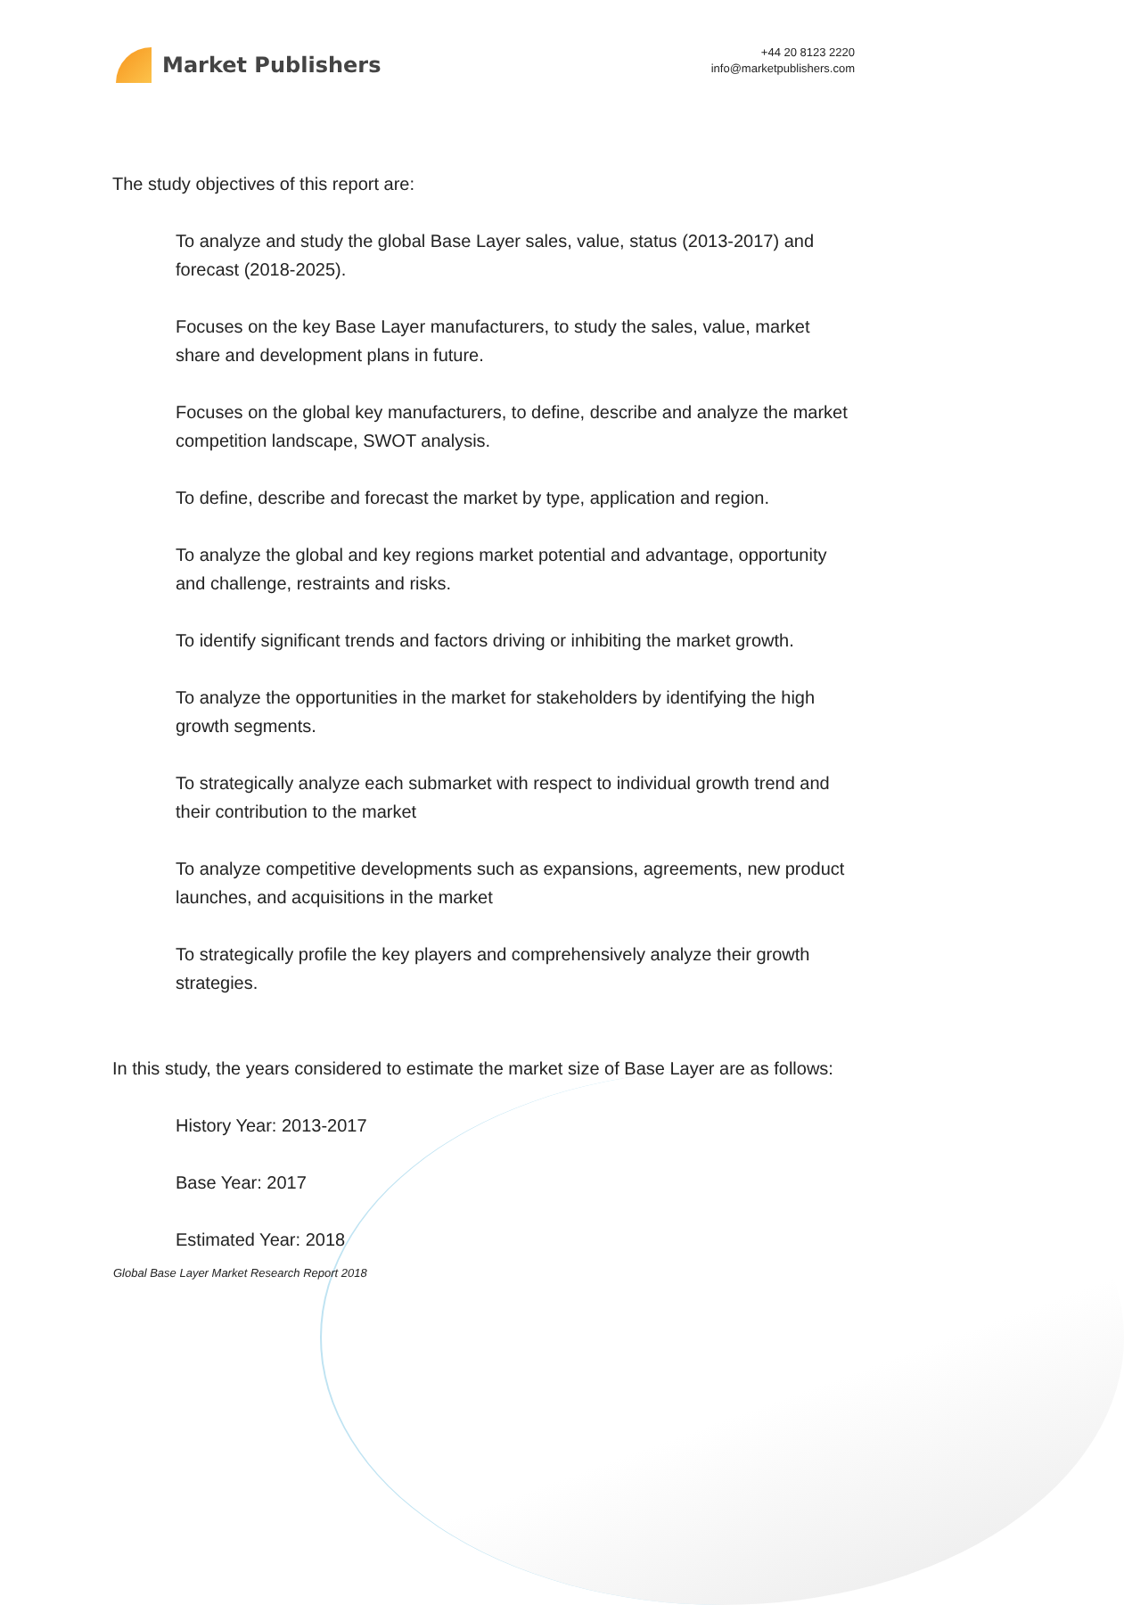Market Publishers
+44 20 8123 2220
info@marketpublishers.com
The study objectives of this report are:
To analyze and study the global Base Layer sales, value, status (2013-2017) and forecast (2018-2025).
Focuses on the key Base Layer manufacturers, to study the sales, value, market share and development plans in future.
Focuses on the global key manufacturers, to define, describe and analyze the market competition landscape, SWOT analysis.
To define, describe and forecast the market by type, application and region.
To analyze the global and key regions market potential and advantage, opportunity and challenge, restraints and risks.
To identify significant trends and factors driving or inhibiting the market growth.
To analyze the opportunities in the market for stakeholders by identifying the high growth segments.
To strategically analyze each submarket with respect to individual growth trend and their contribution to the market
To analyze competitive developments such as expansions, agreements, new product launches, and acquisitions in the market
To strategically profile the key players and comprehensively analyze their growth strategies.
In this study, the years considered to estimate the market size of Base Layer are as follows:
History Year: 2013-2017
Base Year: 2017
Estimated Year: 2018
Global Base Layer Market Research Report 2018